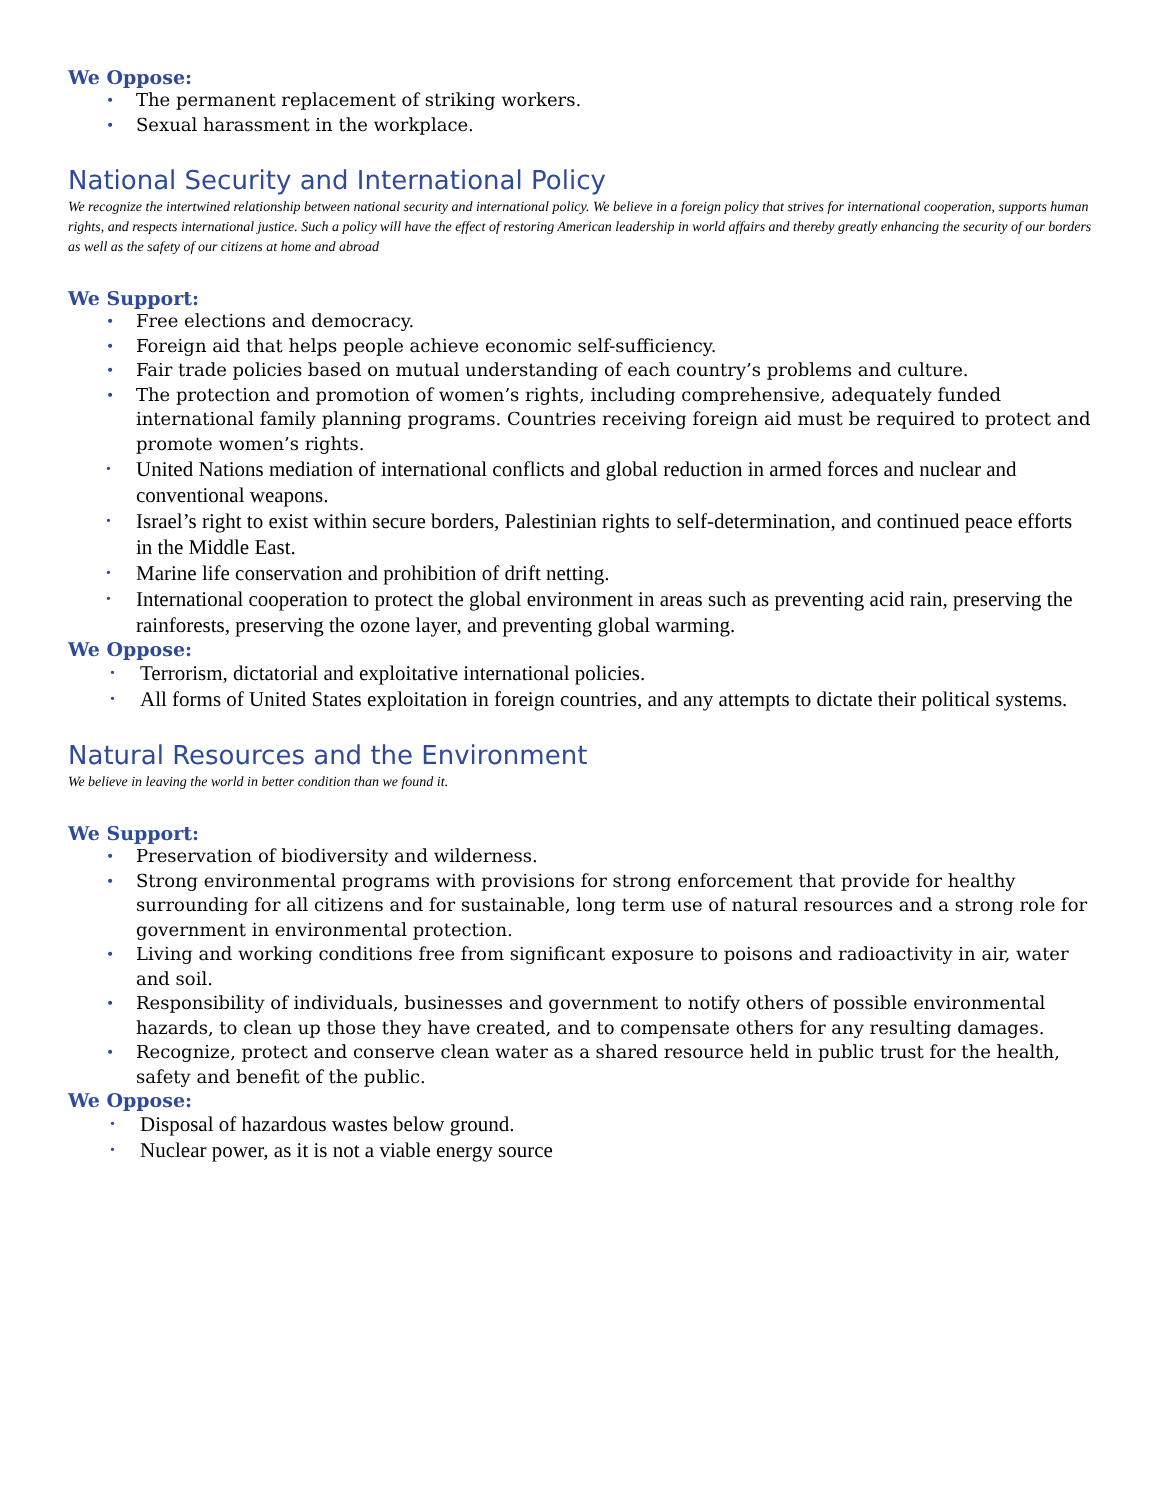We Oppose:
• The permanent replacement of striking workers.
• Sexual harassment in the workplace.
National Security and International Policy
We recognize the intertwined relationship between national security and international policy. We believe in a foreign policy that strives for international cooperation, supports human rights, and respects international justice. Such a policy will have the effect of restoring American leadership in world affairs and thereby greatly enhancing the security of our borders as well as the safety of our citizens at home and abroad
We Support:
• Free elections and democracy.
• Foreign aid that helps people achieve economic self-sufficiency.
• Fair trade policies based on mutual understanding of each country’s problems and culture.
• The protection and promotion of women’s rights, including comprehensive, adequately funded international family planning programs. Countries receiving foreign aid must be required to protect and promote women’s rights.
• United Nations mediation of international conflicts and global reduction in armed forces and nuclear and conventional weapons.
• Israel’s right to exist within secure borders, Palestinian rights to self-determination, and continued peace efforts in the Middle East.
• Marine life conservation and prohibition of drift netting.
• International cooperation to protect the global environment in areas such as preventing acid rain, preserving the rainforests, preserving the ozone layer, and preventing global warming.
We Oppose:
• Terrorism, dictatorial and exploitative international policies.
• All forms of United States exploitation in foreign countries, and any attempts to dictate their political systems.
Natural Resources and the Environment
We believe in leaving the world in better condition than we found it.
We Support:
• Preservation of biodiversity and wilderness.
• Strong environmental programs with provisions for strong enforcement that provide for healthy surrounding for all citizens and for sustainable, long term use of natural resources and a strong role for government in environmental protection.
• Living and working conditions free from significant exposure to poisons and radioactivity in air, water and soil.
• Responsibility of individuals, businesses and government to notify others of possible environmental hazards, to clean up those they have created, and to compensate others for any resulting damages.
• Recognize, protect and conserve clean water as a shared resource held in public trust for the health, safety and benefit of the public.
We Oppose:
• Disposal of hazardous wastes below ground.
• Nuclear power, as it is not a viable energy source